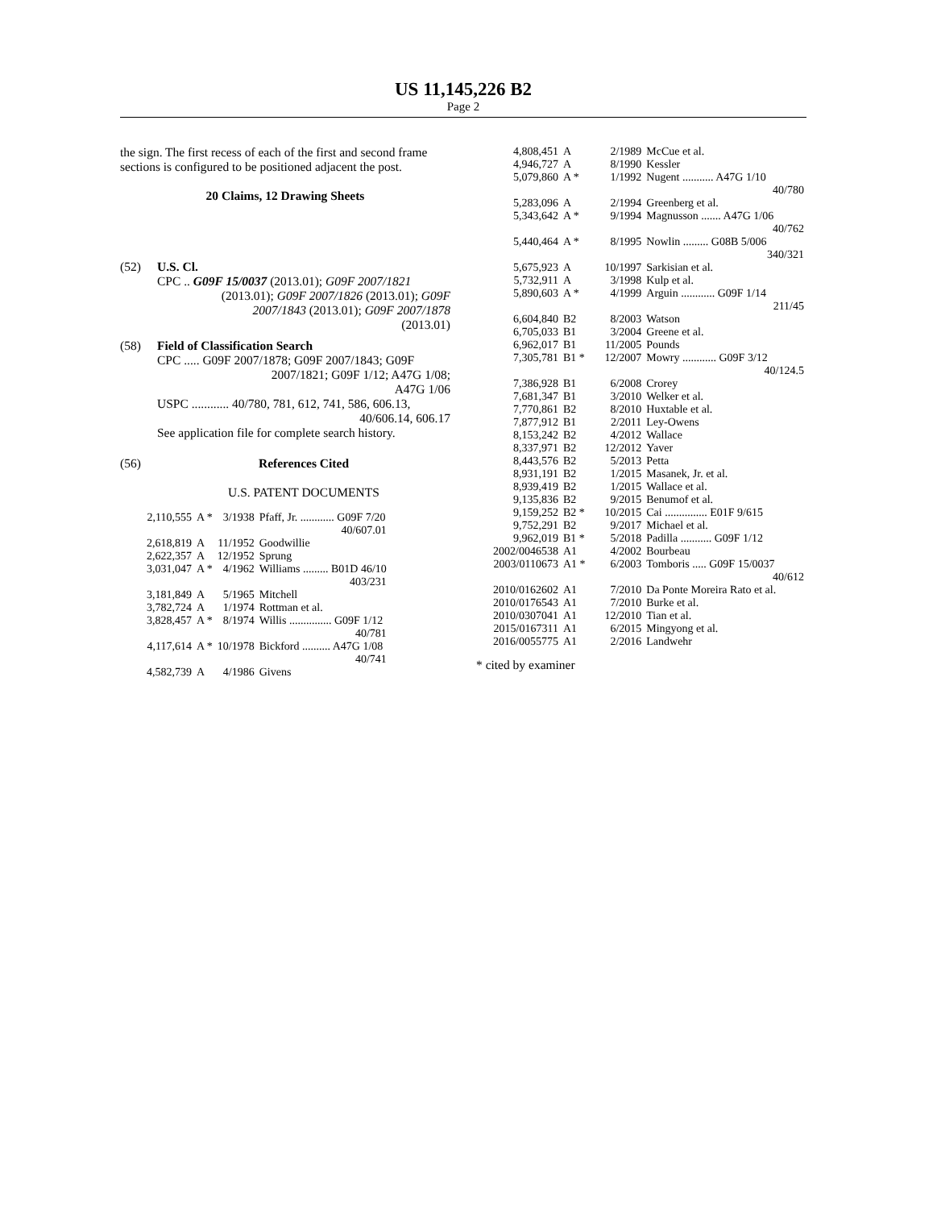US 11,145,226 B2
Page 2
the sign. The first recess of each of the first and second frame sections is configured to be positioned adjacent the post.
20 Claims, 12 Drawing Sheets
(52) U.S. Cl.
CPC .. G09F 15/0037 (2013.01); G09F 2007/1821
(2013.01); G09F 2007/1826 (2013.01); G09F
2007/1843 (2013.01); G09F 2007/1878
(2013.01)
(58) Field of Classification Search
CPC ..... G09F 2007/1878; G09F 2007/1843; G09F
2007/1821; G09F 1/12; A47G 1/08;
A47G 1/06
USPC ............ 40/780, 781, 612, 741, 586, 606.13,
40/606.14, 606.17
See application file for complete search history.
(56) References Cited
U.S. PATENT DOCUMENTS
| 2,110,555 | A * | 3/1938 | Pfaff, Jr. ............ G09F 7/20 40/607.01 |
| 2,618,819 | A | 11/1952 | Goodwillie |
| 2,622,357 | A | 12/1952 | Sprung |
| 3,031,047 | A * | 4/1962 | Williams ......... B01D 46/10 403/231 |
| 3,181,849 | A | 5/1965 | Mitchell |
| 3,782,724 | A | 1/1974 | Rottman et al. |
| 3,828,457 | A * | 8/1974 | Willis ............... G09F 1/12 40/781 |
| 4,117,614 | A * | 10/1978 | Bickford .......... A47G 1/08 40/741 |
| 4,582,739 | A | 4/1986 | Givens |
| 4,808,451 | A | 2/1989 | McCue et al. |
| 4,946,727 | A | 8/1990 | Kessler |
| 5,079,860 | A * | 1/1992 | Nugent ........... A47G 1/10 40/780 |
| 5,283,096 | A | 2/1994 | Greenberg et al. |
| 5,343,642 | A * | 9/1994 | Magnusson ....... A47G 1/06 40/762 |
| 5,440,464 | A * | 8/1995 | Nowlin ......... G08B 5/006 340/321 |
| 5,675,923 | A | 10/1997 | Sarkisian et al. |
| 5,732,911 | A | 3/1998 | Kulp et al. |
| 5,890,603 | A * | 4/1999 | Arguin ............ G09F 1/14 211/45 |
| 6,604,840 | B2 | 8/2003 | Watson |
| 6,705,033 | B1 | 3/2004 | Greene et al. |
| 6,962,017 | B1 | 11/2005 | Pounds |
| 7,305,781 | B1 * | 12/2007 | Mowry ............ G09F 3/12 40/124.5 |
| 7,386,928 | B1 | 6/2008 | Crorey |
| 7,681,347 | B1 | 3/2010 | Welker et al. |
| 7,770,861 | B2 | 8/2010 | Huxtable et al. |
| 7,877,912 | B1 | 2/2011 | Ley-Owens |
| 8,153,242 | B2 | 4/2012 | Wallace |
| 8,337,971 | B2 | 12/2012 | Yaver |
| 8,443,576 | B2 | 5/2013 | Petta |
| 8,931,191 | B2 | 1/2015 | Masanek, Jr. et al. |
| 8,939,419 | B2 | 1/2015 | Wallace et al. |
| 9,135,836 | B2 | 9/2015 | Benumof et al. |
| 9,159,252 | B2 * | 10/2015 | Cai ............... E01F 9/615 |
| 9,752,291 | B2 | 9/2017 | Michael et al. |
| 9,962,019 | B1 * | 5/2018 | Padilla ........... G09F 1/12 |
| 2002/0046538 | A1 | 4/2002 | Bourbeau |
| 2003/0110673 | A1 * | 6/2003 | Tomboris ..... G09F 15/0037 40/612 |
| 2010/0162602 | A1 | 7/2010 | Da Ponte Moreira Rato et al. |
| 2010/0176543 | A1 | 7/2010 | Burke et al. |
| 2010/0307041 | A1 | 12/2010 | Tian et al. |
| 2015/0167311 | A1 | 6/2015 | Mingyong et al. |
| 2016/0055775 | A1 | 2/2016 | Landwehr |
* cited by examiner